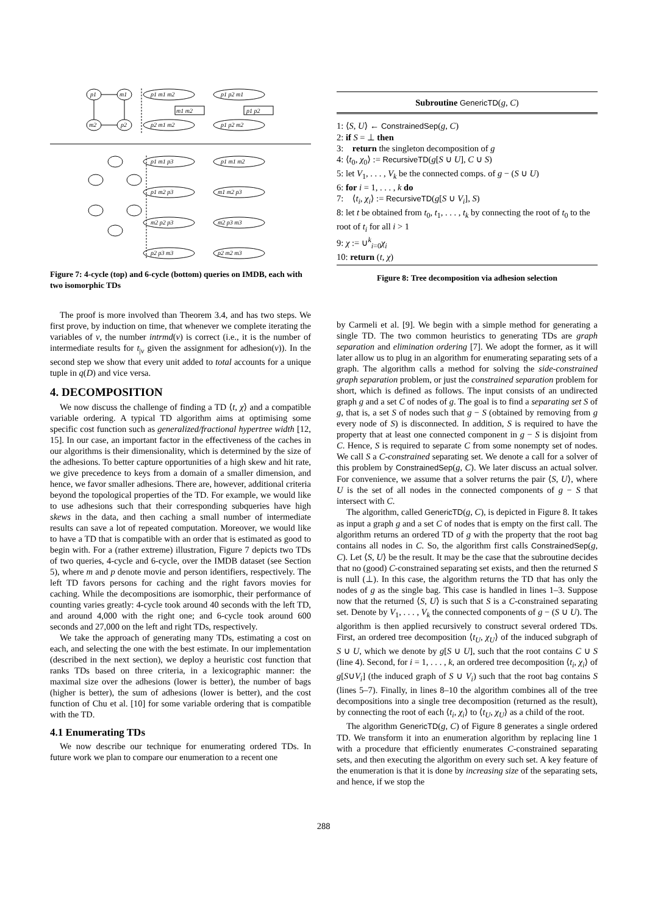p1
m1
m2
p2
p1 m1 m2
p1 p2 m1
m1 m2
p1 p2
p2 m1 m2
p1 p2 m2
p1 m1 p3
p1 m1 m2
p1 m2 p3
m1 m2 p3
m2 p2 p3
m2 p3 m3
p2 p3 m3
p2 m2 m3
Figure 7: 4-cycle (top) and 6-cycle (bottom) queries on IMDB, each with two isomorphic TDs
The proof is more involved than Theorem 3.4, and has two steps. We first prove, by induction on time, that whenever we complete iterating the variables of v, the number intrmd(v) is correct (i.e., it is the number of intermediate results for t<sub>|v</sub> given the assignment for adhesion(v)). In the second step we show that every unit added to total accounts for a unique tuple in q(D) and vice versa.
4. DECOMPOSITION
We now discuss the challenge of finding a TD ⟨t, χ⟩ and a compatible variable ordering. A typical TD algorithm aims at optimising some specific cost function such as generalized/fractional hypertree width [12, 15]. In our case, an important factor in the effectiveness of the caches in our algorithms is their dimensionality, which is determined by the size of the adhesions. To better capture opportunities of a high skew and hit rate, we give precedence to keys from a domain of a smaller dimension, and hence, we favor smaller adhesions. There are, however, additional criteria beyond the topological properties of the TD. For example, we would like to use adhesions such that their corresponding subqueries have high skews in the data, and then caching a small number of intermediate results can save a lot of repeated computation. Moreover, we would like to have a TD that is compatible with an order that is estimated as good to begin with. For a (rather extreme) illustration, Figure 7 depicts two TDs of two queries, 4-cycle and 6-cycle, over the IMDB dataset (see Section 5), where m and p denote movie and person identifiers, respectively. The left TD favors persons for caching and the right favors movies for caching. While the decompositions are isomorphic, their performance of counting varies greatly: 4-cycle took around 40 seconds with the left TD, and around 4,000 with the right one; and 6-cycle took around 600 seconds and 27,000 on the left and right TDs, respectively.
We take the approach of generating many TDs, estimating a cost on each, and selecting the one with the best estimate. In our implementation (described in the next section), we deploy a heuristic cost function that ranks TDs based on three criteria, in a lexicographic manner: the maximal size over the adhesions (lower is better), the number of bags (higher is better), the sum of adhesions (lower is better), and the cost function of Chu et al. [10] for some variable ordering that is compatible with the TD.
4.1 Enumerating TDs
We now describe our technique for enumerating ordered TDs. In future work we plan to compare our enumeration to a recent one
Subroutine GenericTD(g, C)
1: ⟨S, U⟩ ← ConstrainedSep(g, C)
2: if S = ⊥ then
3: return the singleton decomposition of g
4: ⟨t<sub>0</sub>, χ<sub>0</sub>⟩ := RecursiveTD(g[S ∪ U], C ∪ S)
5: let V<sub>1</sub>, . . . , V<sub>k</sub> be the connected comps. of g − (S ∪ U)
6: for i = 1, . . . , k do
7: ⟨t<sub>i</sub>, χ<sub>i</sub>⟩ := RecursiveTD(g[S ∪ V<sub>i</sub>], S)
8: let t be obtained from t<sub>0</sub>, t<sub>1</sub>, . . . , t<sub>k</sub> by connecting the root of t<sub>0</sub> to the root of t<sub>i</sub> for all i > 1
9: χ := ∪<sup>k</sup><sub>i=0</sub>χ<sub>i</sub>
10: return (t, χ)
Figure 8: Tree decomposition via adhesion selection
by Carmeli et al. [9]. We begin with a simple method for generating a single TD. The two common heuristics to generating TDs are graph separation and elimination ordering [7]. We adopt the former, as it will later allow us to plug in an algorithm for enumerating separating sets of a graph. The algorithm calls a method for solving the side-constrained graph separation problem, or just the constrained separation problem for short, which is defined as follows. The input consists of an undirected graph g and a set C of nodes of g. The goal is to find a separating set S of g, that is, a set S of nodes such that g − S (obtained by removing from g every node of S) is disconnected. In addition, S is required to have the property that at least one connected component in g − S is disjoint from C. Hence, S is required to separate C from some nonempty set of nodes. We call S a C-constrained separating set. We denote a call for a solver of this problem by ConstrainedSep(g, C). We later discuss an actual solver. For convenience, we assume that a solver returns the pair ⟨S, U⟩, where U is the set of all nodes in the connected components of g − S that intersect with C.
The algorithm, called GenericTD(g, C), is depicted in Figure 8. It takes as input a graph g and a set C of nodes that is empty on the first call. The algorithm returns an ordered TD of g with the property that the root bag contains all nodes in C. So, the algorithm first calls ConstrainedSep(g, C). Let ⟨S, U⟩ be the result. It may be the case that the subroutine decides that no (good) C-constrained separating set exists, and then the returned S is null (⊥). In this case, the algorithm returns the TD that has only the nodes of g as the single bag. This case is handled in lines 1–3. Suppose now that the returned ⟨S, U⟩ is such that S is a C-constrained separating set. Denote by V<sub>1</sub>, . . . , V<sub>k</sub> the connected components of g − (S ∪ U). The algorithm is then applied recursively to construct several ordered TDs. First, an ordered tree decomposition ⟨t<sub>U</sub>, χ<sub>U</sub>⟩ of the induced subgraph of S ∪ U, which we denote by g[S ∪ U], such that the root contains C ∪ S (line 4). Second, for i = 1, . . . , k, an ordered tree decomposition ⟨t<sub>i</sub>, χ<sub>i</sub>⟩ of g[S∪V<sub>i</sub>] (the induced graph of S ∪ V<sub>i</sub>) such that the root bag contains S (lines 5–7). Finally, in lines 8–10 the algorithm combines all of the tree decompositions into a single tree decomposition (returned as the result), by connecting the root of each ⟨t<sub>i</sub>, χ<sub>i</sub>⟩ to ⟨t<sub>U</sub>, χ<sub>U</sub>⟩ as a child of the root.
The algorithm GenericTD(g, C) of Figure 8 generates a single ordered TD. We transform it into an enumeration algorithm by replacing line 1 with a procedure that efficiently enumerates C-constrained separating sets, and then executing the algorithm on every such set. A key feature of the enumeration is that it is done by increasing size of the separating sets, and hence, if we stop the
288